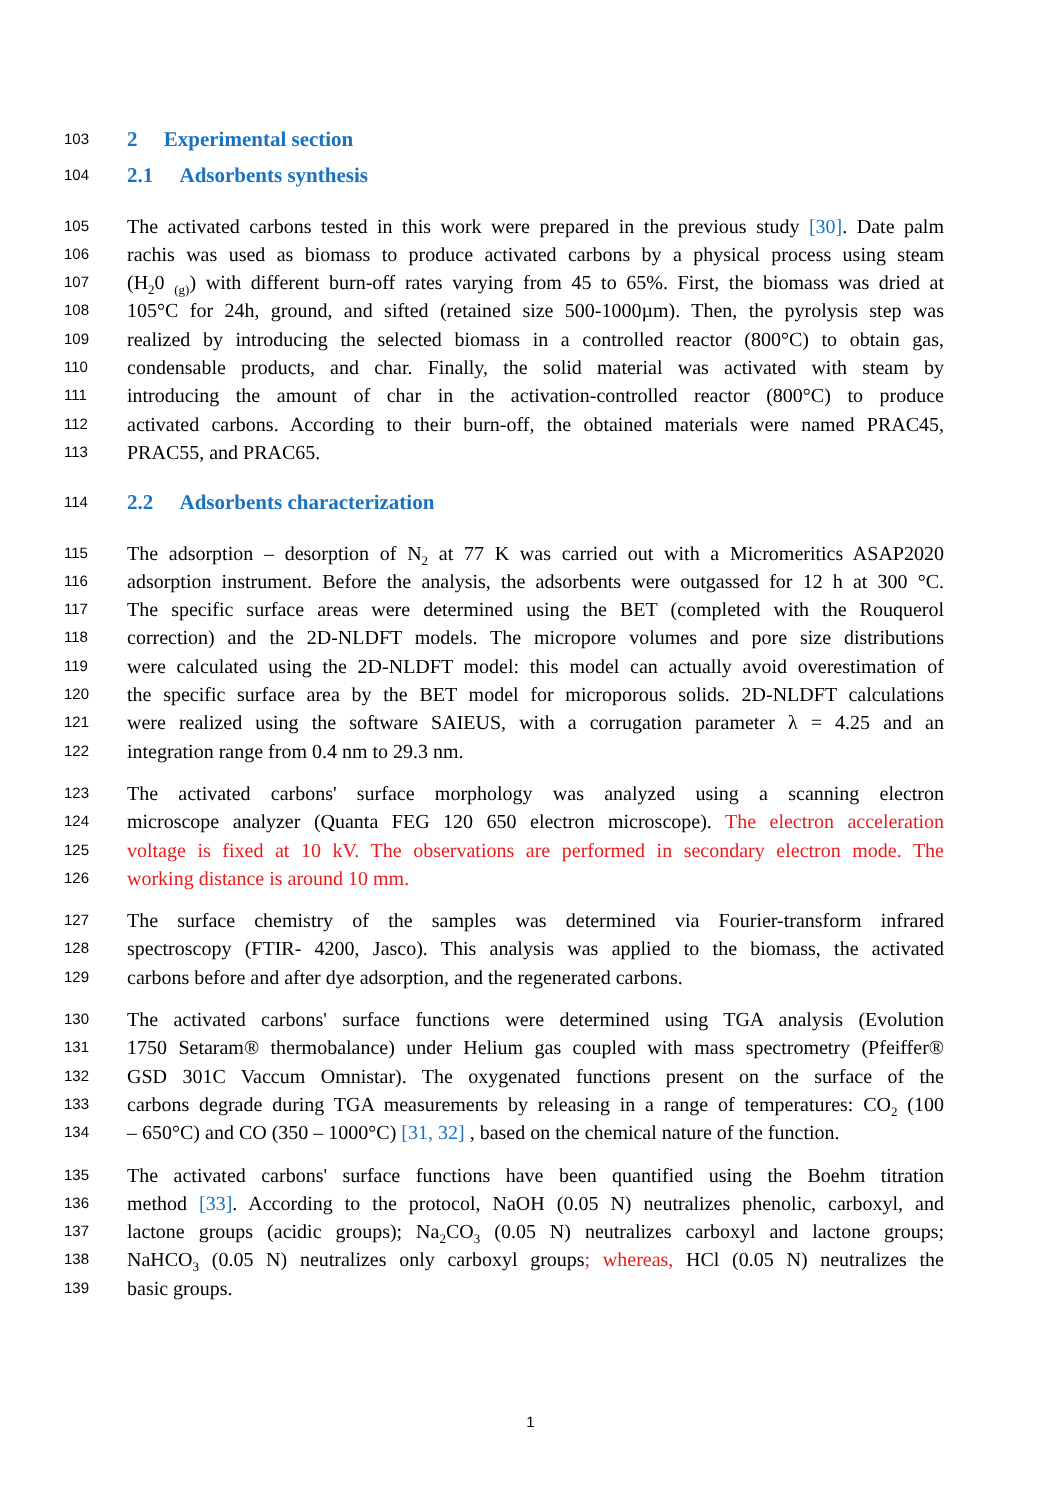103 2 Experimental section
104 2.1 Adsorbents synthesis
105 The activated carbons tested in this work were prepared in the previous study [30]. Date palm
106 rachis was used as biomass to produce activated carbons by a physical process using steam
107 (H<sub>2</sub>0 <sub>(g)</sub>) with different burn-off rates varying from 45 to 65%. First, the biomass was dried at
108 105°C for 24h, ground, and sifted (retained size 500-1000µm). Then, the pyrolysis step was
109 realized by introducing the selected biomass in a controlled reactor (800°C) to obtain gas,
110 condensable products, and char. Finally, the solid material was activated with steam by
111 introducing the amount of char in the activation-controlled reactor (800°C) to produce
112 activated carbons. According to their burn-off, the obtained materials were named PRAC45,
113 PRAC55, and PRAC65.
114 2.2 Adsorbents characterization
115 The adsorption – desorption of N<sub>2</sub> at 77 K was carried out with a Micromeritics ASAP2020
116 adsorption instrument. Before the analysis, the adsorbents were outgassed for 12 h at 300 °C.
117 The specific surface areas were determined using the BET (completed with the Rouquerol
118 correction) and the 2D-NLDFT models. The micropore volumes and pore size distributions
119 were calculated using the 2D-NLDFT model: this model can actually avoid overestimation of
120 the specific surface area by the BET model for microporous solids. 2D-NLDFT calculations
121 were realized using the software SAIEUS, with a corrugation parameter λ = 4.25 and an
122 integration range from 0.4 nm to 29.3 nm.
123 The activated carbons' surface morphology was analyzed using a scanning electron
124 microscope analyzer (Quanta FEG 120 650 electron microscope). The electron acceleration
125 voltage is fixed at 10 kV. The observations are performed in secondary electron mode. The
126 working distance is around 10 mm.
127 The surface chemistry of the samples was determined via Fourier-transform infrared
128 spectroscopy (FTIR- 4200, Jasco). This analysis was applied to the biomass, the activated
129 carbons before and after dye adsorption, and the regenerated carbons.
130 The activated carbons' surface functions were determined using TGA analysis (Evolution
131 1750 Setaram® thermobalance) under Helium gas coupled with mass spectrometry (Pfeiffer®
132 GSD 301C Vaccum Omnistar). The oxygenated functions present on the surface of the
133 carbons degrade during TGA measurements by releasing in a range of temperatures: CO<sub>2</sub> (100
134 – 650°C) and CO (350 – 1000°C) [31, 32] , based on the chemical nature of the function.
135 The activated carbons' surface functions have been quantified using the Boehm titration
136 method [33]. According to the protocol, NaOH (0.05 N) neutralizes phenolic, carboxyl, and
137 lactone groups (acidic groups); Na<sub>2</sub>CO<sub>3</sub> (0.05 N) neutralizes carboxyl and lactone groups;
138 NaHCO<sub>3</sub> (0.05 N) neutralizes only carboxyl groups; whereas, HCl (0.05 N) neutralizes the
139 basic groups.
1